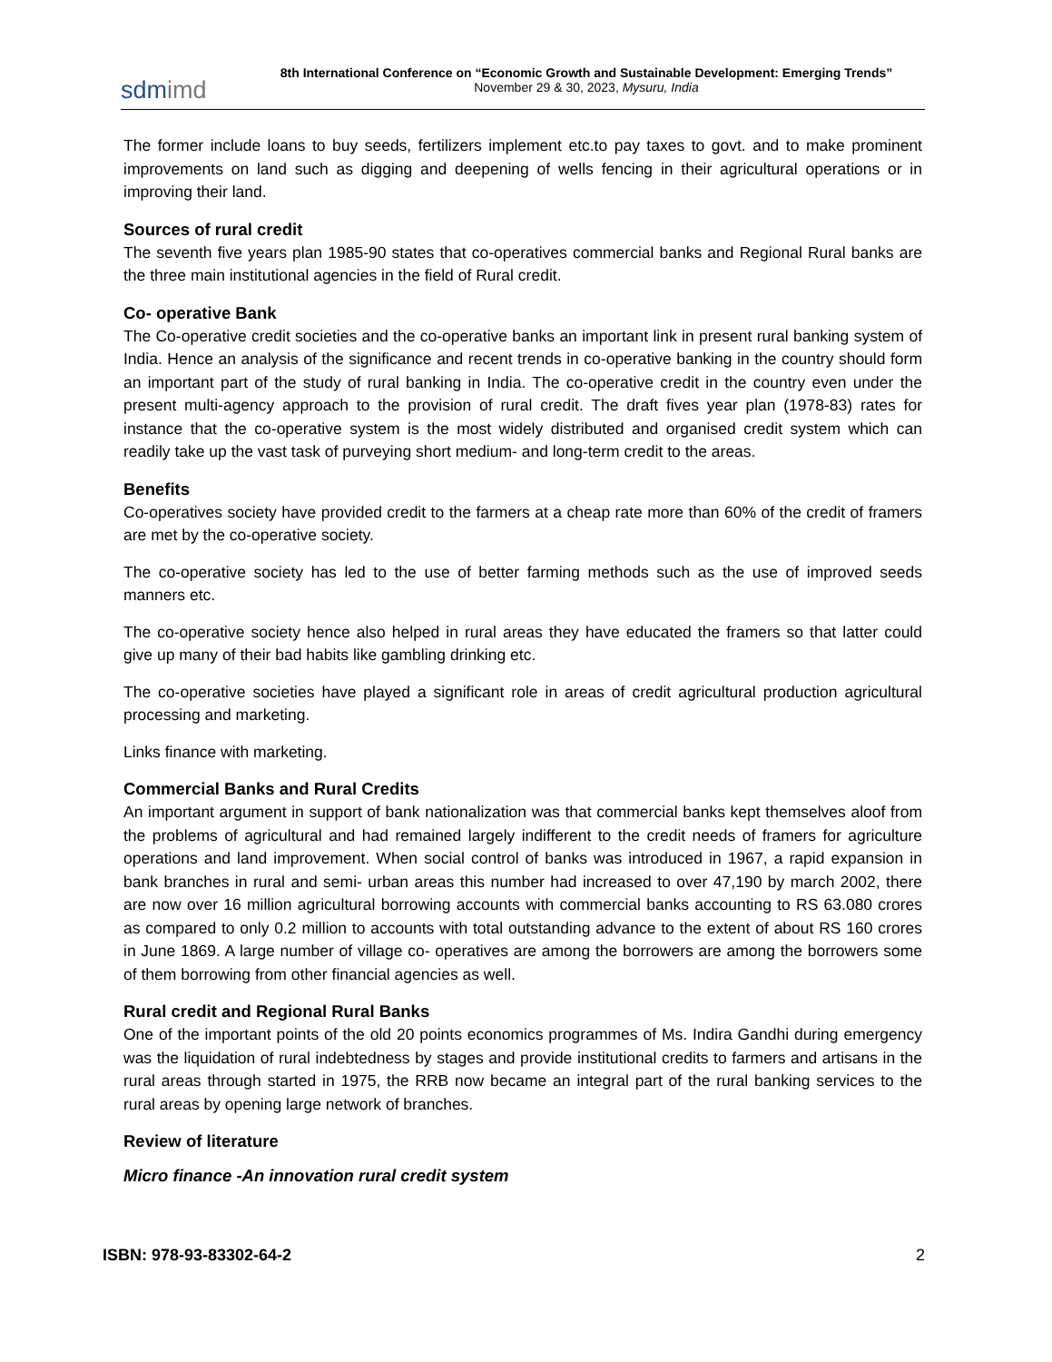sdmimd
8th International Conference on “Economic Growth and Sustainable Development: Emerging Trends”
November 29 & 30, 2023, Mysuru, India
The former include loans to buy seeds, fertilizers implement etc.to pay taxes to govt. and to make prominent improvements on land such as digging and deepening of wells fencing in their agricultural operations or in improving their land.
Sources of rural credit
The seventh five years plan 1985-90 states that co-operatives commercial banks and Regional Rural banks are the three main institutional agencies in the field of Rural credit.
Co- operative Bank
The Co-operative credit societies and the co-operative banks an important link in present rural banking system of India. Hence an analysis of the significance and recent trends in co-operative banking in the country should form an important part of the study of rural banking in India. The co-operative credit in the country even under the present multi-agency approach to the provision of rural credit. The draft fives year plan (1978-83) rates for instance that the co-operative system is the most widely distributed and organised credit system which can readily take up the vast task of purveying short medium- and long-term credit to the areas.
Benefits
Co-operatives society have provided credit to the farmers at a cheap rate more than 60% of the credit of framers are met by the co-operative society.
The co-operative society has led to the use of better farming methods such as the use of improved seeds manners etc.
The co-operative society hence also helped in rural areas they have educated the framers so that latter could give up many of their bad habits like gambling drinking etc.
The co-operative societies have played a significant role in areas of credit agricultural production agricultural processing and marketing.
Links finance with marketing.
Commercial Banks and Rural Credits
An important argument in support of bank nationalization was that commercial banks kept themselves aloof from the problems of agricultural and had remained largely indifferent to the credit needs of framers for agriculture operations and land improvement. When social control of banks was introduced in 1967, a rapid expansion in bank branches in rural and semi- urban areas this number had increased to over 47,190 by march 2002, there are now over 16 million agricultural borrowing accounts with commercial banks accounting to RS 63.080 crores as compared to only 0.2 million to accounts with total outstanding advance to the extent of about RS 160 crores in June 1869. A large number of village co- operatives are among the borrowers are among the borrowers some of them borrowing from other financial agencies as well.
Rural credit and Regional Rural Banks
One of the important points of the old 20 points economics programmes of Ms. Indira Gandhi during emergency was the liquidation of rural indebtedness by stages and provide institutional credits to farmers and artisans in the rural areas through started in 1975, the RRB now became an integral part of the rural banking services to the rural areas by opening large network of branches.
Review of literature
Micro finance -An innovation rural credit system
ISBN: 978-93-83302-64-2 2